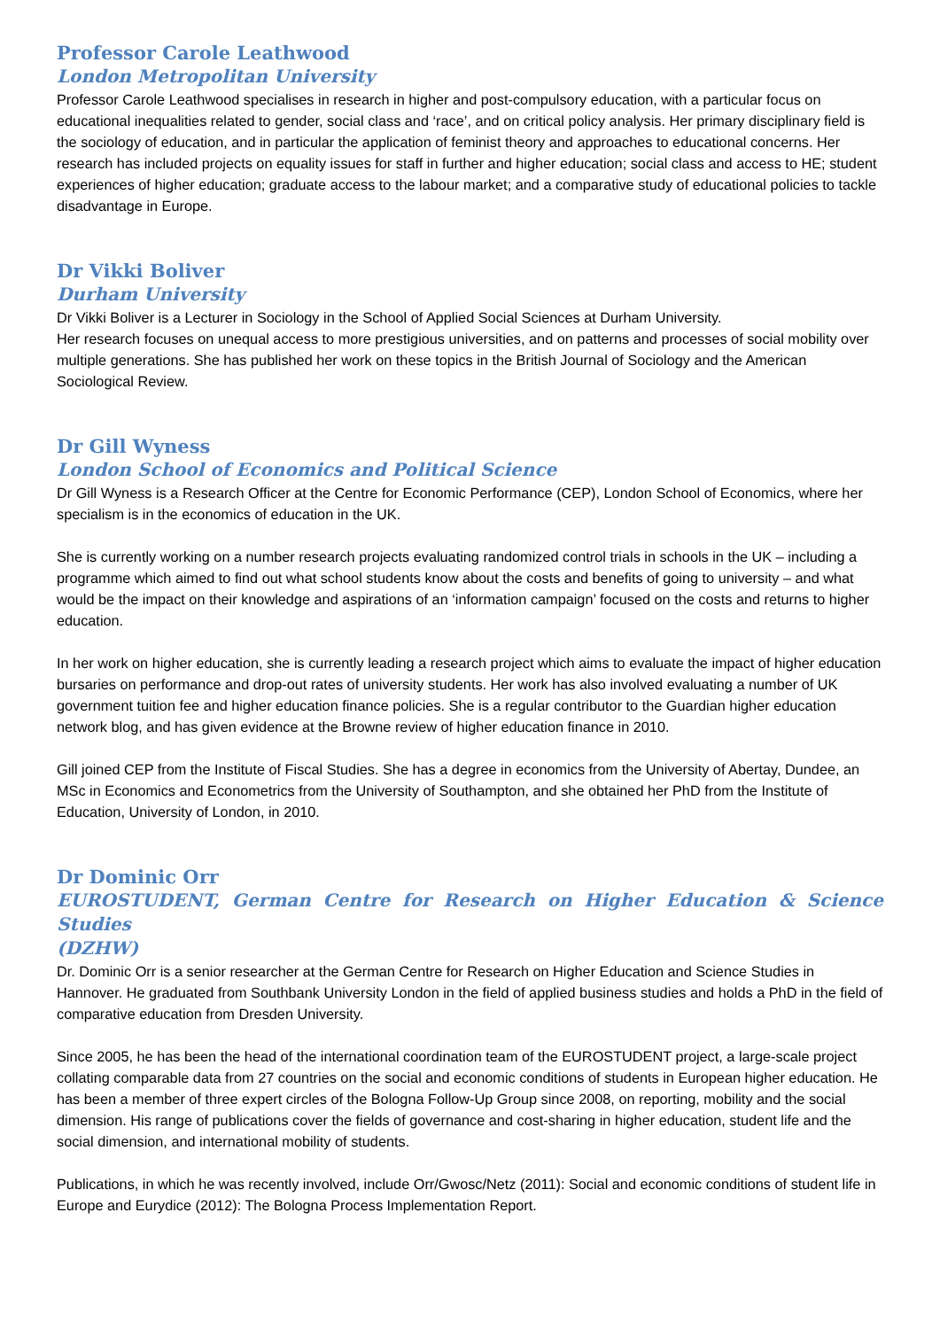Professor Carole Leathwood
London Metropolitan University
Professor Carole Leathwood specialises in research in higher and post-compulsory education, with a particular focus on educational inequalities related to gender, social class and ‘race’, and on critical policy analysis. Her primary disciplinary field is the sociology of education, and in particular the application of feminist theory and approaches to educational concerns. Her research has included projects on equality issues for staff in further and higher education; social class and access to HE; student experiences of higher education; graduate access to the labour market; and a comparative study of educational policies to tackle disadvantage in Europe.
Dr Vikki Boliver
Durham University
Dr Vikki Boliver is a Lecturer in Sociology in the School of Applied Social Sciences at Durham University.
Her research focuses on unequal access to more prestigious universities, and on patterns and processes of social mobility over multiple generations. She has published her work on these topics in the British Journal of Sociology and the American Sociological Review.
Dr Gill Wyness
London School of Economics and Political Science
Dr Gill Wyness is a Research Officer at the Centre for Economic Performance (CEP), London School of Economics, where her specialism is in the economics of education in the UK.
She is currently working on a number research projects evaluating randomized control trials in schools in the UK – including a programme which aimed to find out what school students know about the costs and benefits of going to university – and what would be the impact on their knowledge and aspirations of an ‘information campaign’ focused on the costs and returns to higher education.
In her work on higher education, she is currently leading a research project which aims to evaluate the impact of higher education bursaries on performance and drop-out rates of university students. Her work has also involved evaluating a number of UK government tuition fee and higher education finance policies. She is a regular contributor to the Guardian higher education network blog, and has given evidence at the Browne review of higher education finance in 2010.
Gill joined CEP from the Institute of Fiscal Studies. She has a degree in economics from the University of Abertay, Dundee, an MSc in Economics and Econometrics from the University of Southampton, and she obtained her PhD from the Institute of Education, University of London, in 2010.
Dr Dominic Orr
EUROSTUDENT, German Centre for Research on Higher Education & Science Studies
(DZHW)
Dr. Dominic Orr is a senior researcher at the German Centre for Research on Higher Education and Science Studies in Hannover. He graduated from Southbank University London in the field of applied business studies and holds a PhD in the field of comparative education from Dresden University.
Since 2005, he has been the head of the international coordination team of the EUROSTUDENT project, a large-scale project collating comparable data from 27 countries on the social and economic conditions of students in European higher education. He has been a member of three expert circles of the Bologna Follow-Up Group since 2008, on reporting, mobility and the social dimension. His range of publications cover the fields of governance and cost-sharing in higher education, student life and the social dimension, and international mobility of students.
Publications, in which he was recently involved, include Orr/Gwosc/Netz (2011): Social and economic conditions of student life in Europe and Eurydice (2012): The Bologna Process Implementation Report.